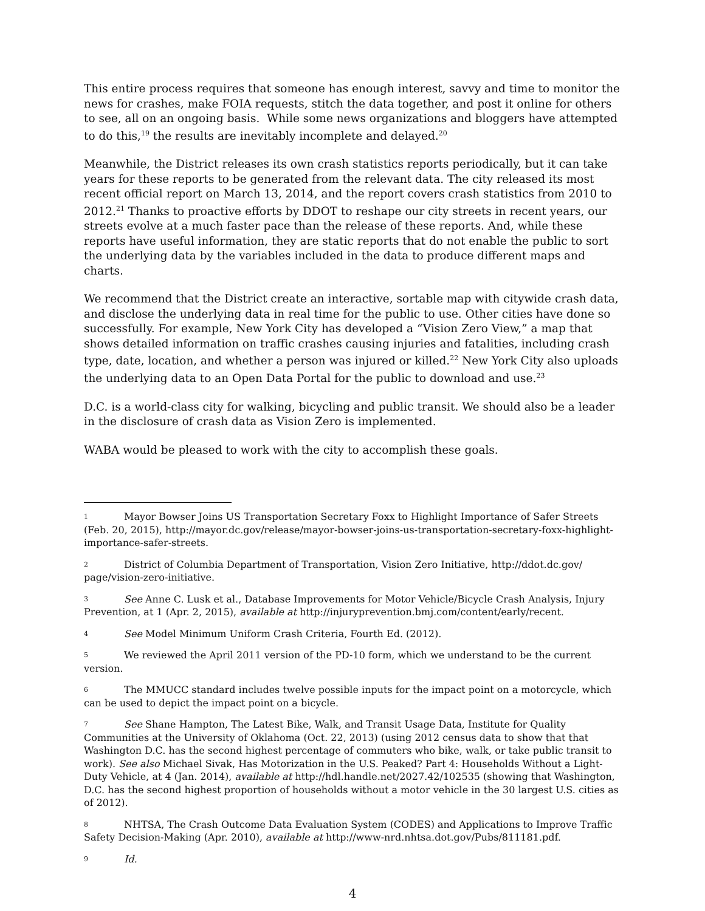This entire process requires that someone has enough interest, savvy and time to monitor the news for crashes, make FOIA requests, stitch the data together, and post it online for others to see, all on an ongoing basis. While some news organizations and bloggers have attempted to do this,<sup>19</sup> the results are inevitably incomplete and delayed.<sup>20</sup>
Meanwhile, the District releases its own crash statistics reports periodically, but it can take years for these reports to be generated from the relevant data. The city released its most recent official report on March 13, 2014, and the report covers crash statistics from 2010 to 2012.<sup>21</sup> Thanks to proactive efforts by DDOT to reshape our city streets in recent years, our streets evolve at a much faster pace than the release of these reports. And, while these reports have useful information, they are static reports that do not enable the public to sort the underlying data by the variables included in the data to produce different maps and charts.
We recommend that the District create an interactive, sortable map with citywide crash data, and disclose the underlying data in real time for the public to use. Other cities have done so successfully. For example, New York City has developed a “Vision Zero View,” a map that shows detailed information on traffic crashes causing injuries and fatalities, including crash type, date, location, and whether a person was injured or killed.<sup>22</sup> New York City also uploads the underlying data to an Open Data Portal for the public to download and use.<sup>23</sup>
D.C. is a world-class city for walking, bicycling and public transit. We should also be a leader in the disclosure of crash data as Vision Zero is implemented.
WABA would be pleased to work with the city to accomplish these goals.
1 Mayor Bowser Joins US Transportation Secretary Foxx to Highlight Importance of Safer Streets (Feb. 20, 2015), http://mayor.dc.gov/release/mayor-bowser-joins-us-transportation-secretary-foxx-highlight-importance-safer-streets.
2 District of Columbia Department of Transportation, Vision Zero Initiative, http://ddot.dc.gov/ page/vision-zero-initiative.
3 See Anne C. Lusk et al., Database Improvements for Motor Vehicle/Bicycle Crash Analysis, Injury Prevention, at 1 (Apr. 2, 2015), available at http://injuryprevention.bmj.com/content/early/recent.
4 See Model Minimum Uniform Crash Criteria, Fourth Ed. (2012).
5 We reviewed the April 2011 version of the PD-10 form, which we understand to be the current version.
6 The MMUCC standard includes twelve possible inputs for the impact point on a motorcycle, which can be used to depict the impact point on a bicycle.
7 See Shane Hampton, The Latest Bike, Walk, and Transit Usage Data, Institute for Quality Communities at the University of Oklahoma (Oct. 22, 2013) (using 2012 census data to show that that Washington D.C. has the second highest percentage of commuters who bike, walk, or take public transit to work). See also Michael Sivak, Has Motorization in the U.S. Peaked? Part 4: Households Without a Light-Duty Vehicle, at 4 (Jan. 2014), available at http://hdl.handle.net/2027.42/102535 (showing that Washington, D.C. has the second highest proportion of households without a motor vehicle in the 30 largest U.S. cities as of 2012).
8 NHTSA, The Crash Outcome Data Evaluation System (CODES) and Applications to Improve Traffic Safety Decision-Making (Apr. 2010), available at http://www-nrd.nhtsa.dot.gov/Pubs/811181.pdf.
9 Id.
4